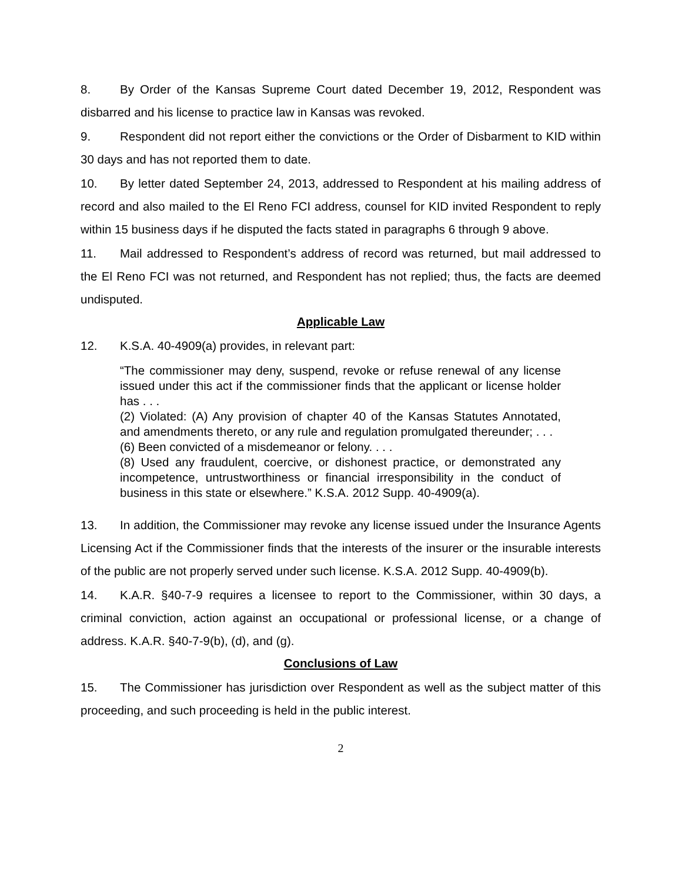8. By Order of the Kansas Supreme Court dated December 19, 2012, Respondent was disbarred and his license to practice law in Kansas was revoked.
9. Respondent did not report either the convictions or the Order of Disbarment to KID within 30 days and has not reported them to date.
10. By letter dated September 24, 2013, addressed to Respondent at his mailing address of record and also mailed to the El Reno FCI address, counsel for KID invited Respondent to reply within 15 business days if he disputed the facts stated in paragraphs 6 through 9 above.
11. Mail addressed to Respondent’s address of record was returned, but mail addressed to the El Reno FCI was not returned, and Respondent has not replied; thus, the facts are deemed undisputed.
Applicable Law
12. K.S.A. 40-4909(a) provides, in relevant part:
“The commissioner may deny, suspend, revoke or refuse renewal of any license issued under this act if the commissioner finds that the applicant or license holder has . . .
(2) Violated: (A) Any provision of chapter 40 of the Kansas Statutes Annotated, and amendments thereto, or any rule and regulation promulgated thereunder; . . .
(6) Been convicted of a misdemeanor or felony. . . .
(8) Used any fraudulent, coercive, or dishonest practice, or demonstrated any incompetence, untrustworthiness or financial irresponsibility in the conduct of business in this state or elsewhere.” K.S.A. 2012 Supp. 40-4909(a).
13. In addition, the Commissioner may revoke any license issued under the Insurance Agents Licensing Act if the Commissioner finds that the interests of the insurer or the insurable interests of the public are not properly served under such license. K.S.A. 2012 Supp. 40-4909(b).
14. K.A.R. §40-7-9 requires a licensee to report to the Commissioner, within 30 days, a criminal conviction, action against an occupational or professional license, or a change of address. K.A.R. §40-7-9(b), (d), and (g).
Conclusions of Law
15. The Commissioner has jurisdiction over Respondent as well as the subject matter of this proceeding, and such proceeding is held in the public interest.
2